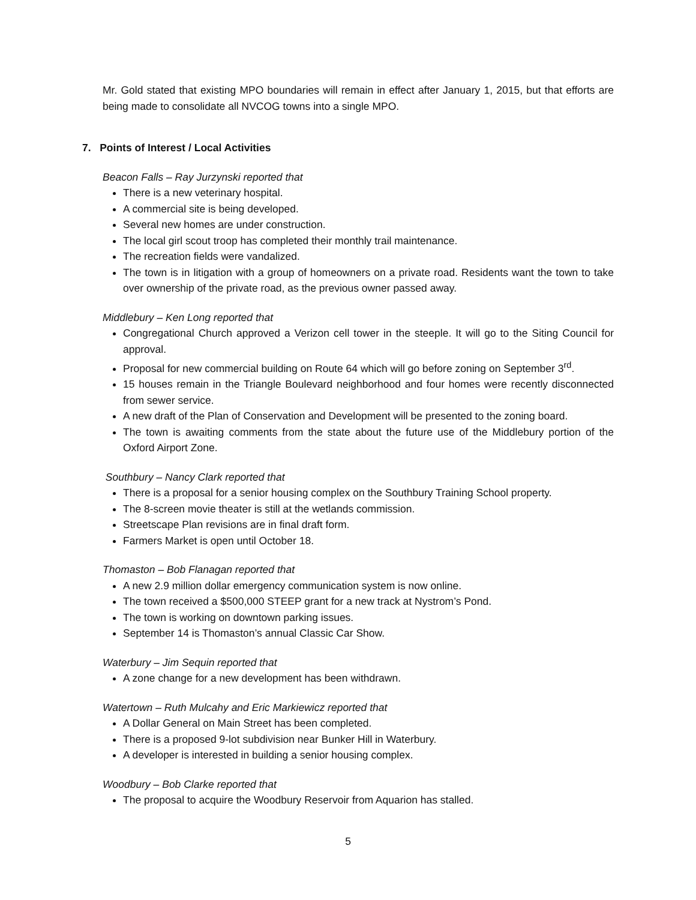Mr. Gold stated that existing MPO boundaries will remain in effect after January 1, 2015, but that efforts are being made to consolidate all NVCOG towns into a single MPO.
7. Points of Interest / Local Activities
Beacon Falls – Ray Jurzynski reported that
There is a new veterinary hospital.
A commercial site is being developed.
Several new homes are under construction.
The local girl scout troop has completed their monthly trail maintenance.
The recreation fields were vandalized.
The town is in litigation with a group of homeowners on a private road. Residents want the town to take over ownership of the private road, as the previous owner passed away.
Middlebury – Ken Long reported that
Congregational Church approved a Verizon cell tower in the steeple. It will go to the Siting Council for approval.
Proposal for new commercial building on Route 64 which will go before zoning on September 3<sup>rd</sup>.
15 houses remain in the Triangle Boulevard neighborhood and four homes were recently disconnected from sewer service.
A new draft of the Plan of Conservation and Development will be presented to the zoning board.
The town is awaiting comments from the state about the future use of the Middlebury portion of the Oxford Airport Zone.
Southbury – Nancy Clark reported that
There is a proposal for a senior housing complex on the Southbury Training School property.
The 8-screen movie theater is still at the wetlands commission.
Streetscape Plan revisions are in final draft form.
Farmers Market is open until October 18.
Thomaston – Bob Flanagan reported that
A new 2.9 million dollar emergency communication system is now online.
The town received a $500,000 STEEP grant for a new track at Nystrom’s Pond.
The town is working on downtown parking issues.
September 14 is Thomaston’s annual Classic Car Show.
Waterbury – Jim Sequin reported that
A zone change for a new development has been withdrawn.
Watertown – Ruth Mulcahy and Eric Markiewicz reported that
A Dollar General on Main Street has been completed.
There is a proposed 9-lot subdivision near Bunker Hill in Waterbury.
A developer is interested in building a senior housing complex.
Woodbury – Bob Clarke reported that
The proposal to acquire the Woodbury Reservoir from Aquarion has stalled.
5